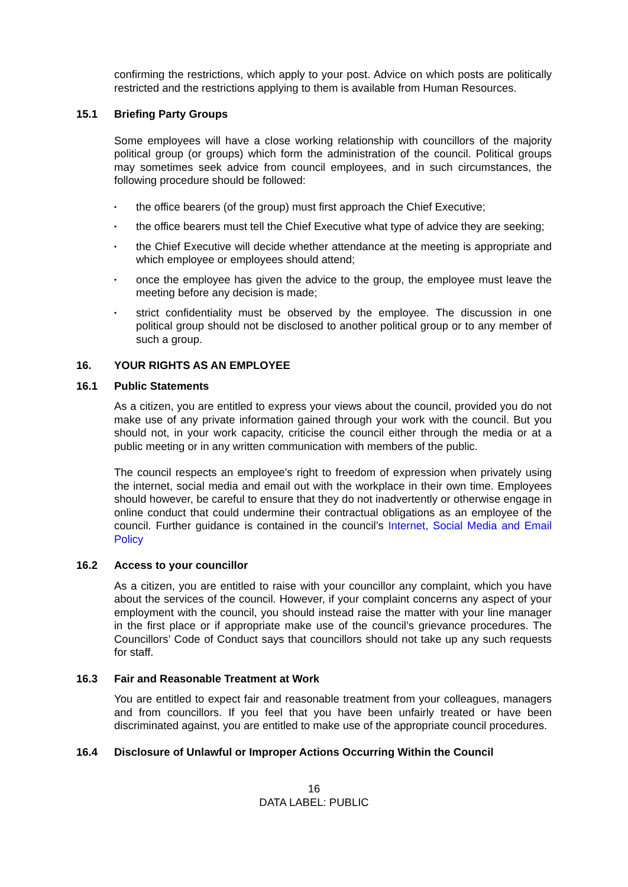confirming the restrictions, which apply to your post. Advice on which posts are politically restricted and the restrictions applying to them is available from Human Resources.
15.1 Briefing Party Groups
Some employees will have a close working relationship with councillors of the majority political group (or groups) which form the administration of the council. Political groups may sometimes seek advice from council employees, and in such circumstances, the following procedure should be followed:
•
the office bearers (of the group) must first approach the Chief Executive;
•
the office bearers must tell the Chief Executive what type of advice they are seeking;
•
the Chief Executive will decide whether attendance at the meeting is appropriate and which employee or employees should attend;
•
once the employee has given the advice to the group, the employee must leave the meeting before any decision is made;
•
strict confidentiality must be observed by the employee. The discussion in one political group should not be disclosed to another political group or to any member of such a group.
16. YOUR RIGHTS AS AN EMPLOYEE
16.1 Public Statements
As a citizen, you are entitled to express your views about the council, provided you do not make use of any private information gained through your work with the council. But you should not, in your work capacity, criticise the council either through the media or at a public meeting or in any written communication with members of the public.
The council respects an employee’s right to freedom of expression when privately using the internet, social media and email out with the workplace in their own time. Employees should however, be careful to ensure that they do not inadvertently or otherwise engage in online conduct that could undermine their contractual obligations as an employee of the council. Further guidance is contained in the council’s Internet, Social Media and Email Policy
16.2 Access to your councillor
As a citizen, you are entitled to raise with your councillor any complaint, which you have about the services of the council. However, if your complaint concerns any aspect of your employment with the council, you should instead raise the matter with your line manager in the first place or if appropriate make use of the council’s grievance procedures. The Councillors’ Code of Conduct says that councillors should not take up any such requests for staff.
16.3 Fair and Reasonable Treatment at Work
You are entitled to expect fair and reasonable treatment from your colleagues, managers and from councillors. If you feel that you have been unfairly treated or have been discriminated against, you are entitled to make use of the appropriate council procedures.
16.4 Disclosure of Unlawful or Improper Actions Occurring Within the Council
16
DATA LABEL: PUBLIC